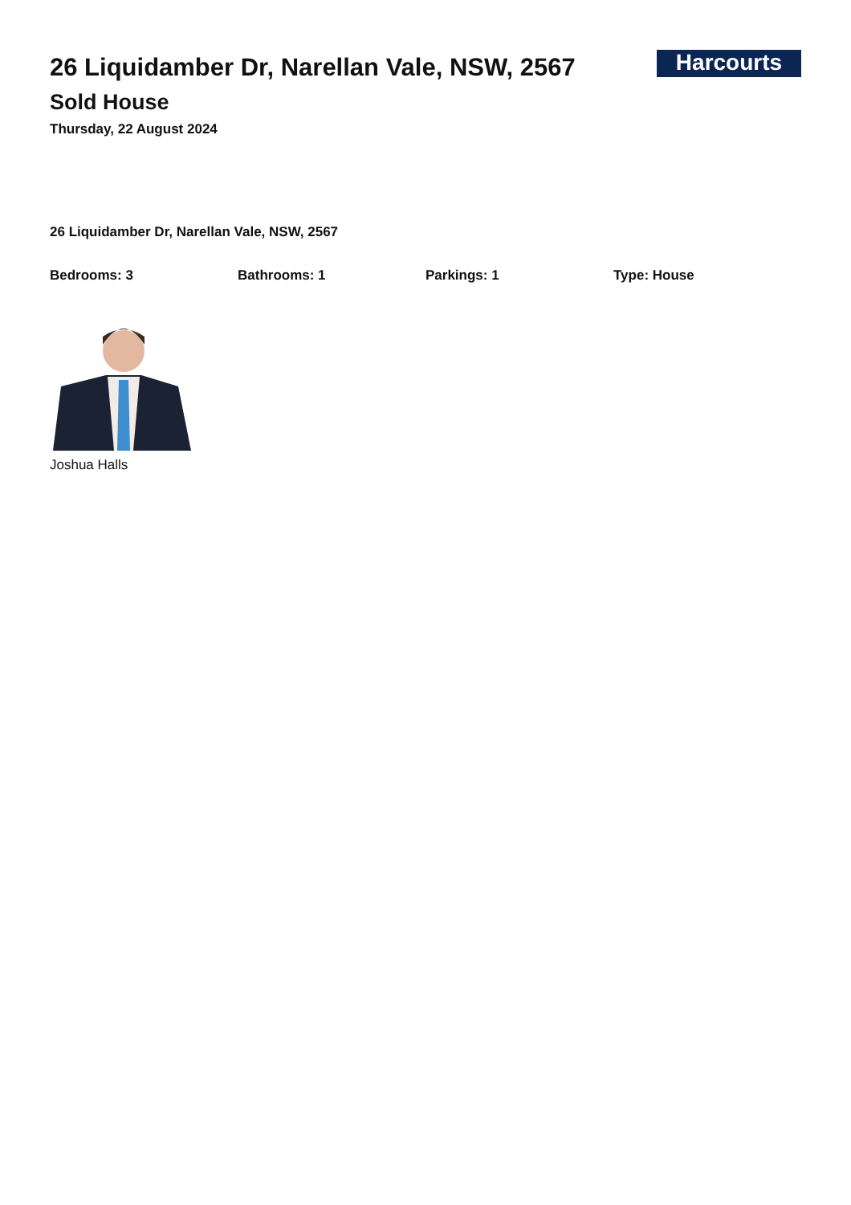26 Liquidamber Dr, Narellan Vale, NSW, 2567
Harcourts
Sold House
Thursday, 22 August 2024
26 Liquidamber Dr, Narellan Vale, NSW, 2567
Bedrooms: 3 Bathrooms: 1 Parkings: 1 Type: House
Joshua Halls